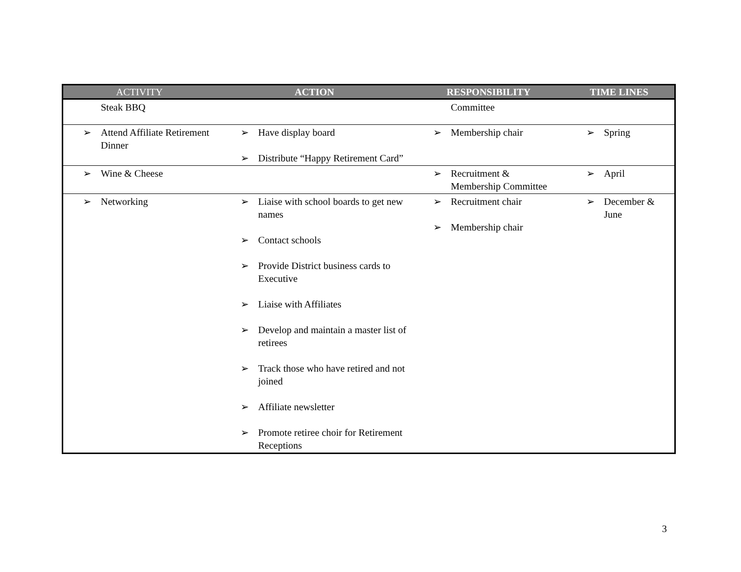| ACTIVITY | ACTION | RESPONSIBILITY | TIME LINES |
| --- | --- | --- | --- |
| Steak BBQ | | Committee | |
| ➢ Attend Affiliate Retirement Dinner | ➢ Have display board ➢ Distribute “Happy Retirement Card” | ➢ Membership chair | ➢ Spring |
| ➢ Wine & Cheese | | ➢ Recruitment & Membership Committee | ➢ April |
| ➢ Networking | ➢ Liaise with school boards to get new names ➢ Contact schools ➢ Provide District business cards to Executive ➢ Liaise with Affiliates ➢ Develop and maintain a master list of retirees ➢ Track those who have retired and not joined ➢ Affiliate newsletter ➢ Promote retiree choir for Retirement Receptions | ➢ Recruitment chair ➢ Membership chair | ➢ December & June |
3